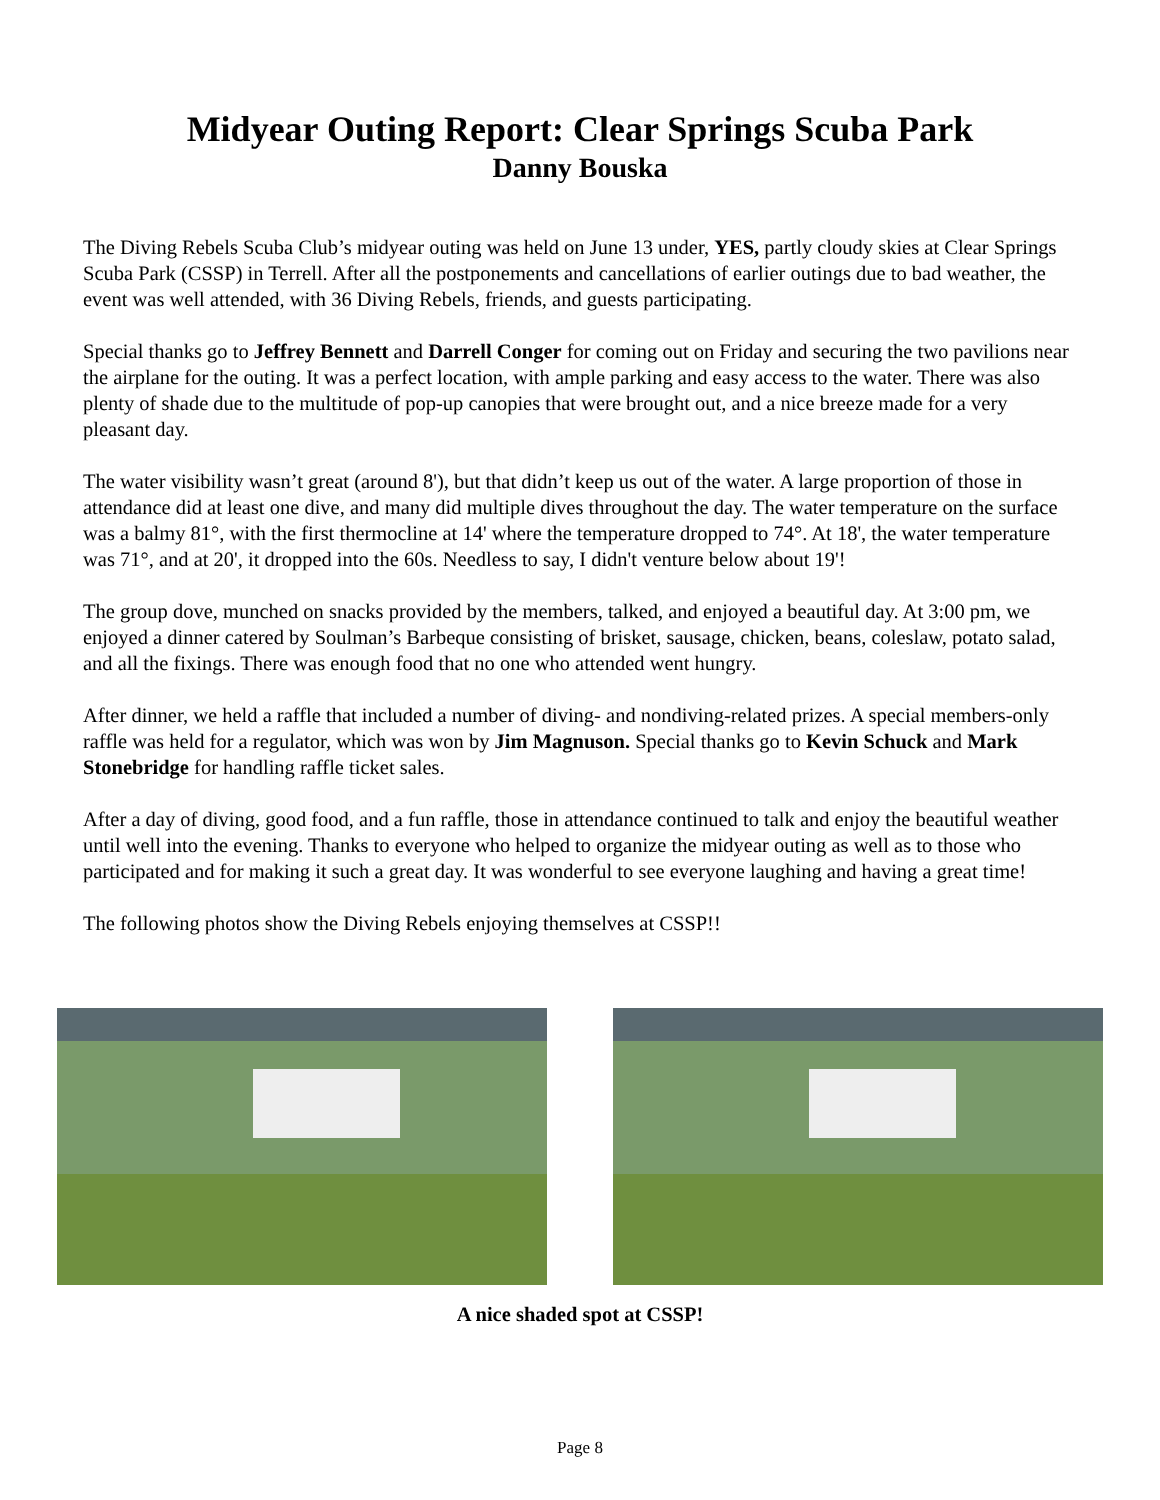Midyear Outing Report: Clear Springs Scuba Park
Danny Bouska
The Diving Rebels Scuba Club’s midyear outing was held on June 13 under, YES, partly cloudy skies at Clear Springs Scuba Park (CSSP) in Terrell. After all the postponements and cancellations of earlier outings due to bad weather, the event was well attended, with 36 Diving Rebels, friends, and guests participating.
Special thanks go to Jeffrey Bennett and Darrell Conger for coming out on Friday and securing the two pavilions near the airplane for the outing. It was a perfect location, with ample parking and easy access to the water. There was also plenty of shade due to the multitude of pop-up canopies that were brought out, and a nice breeze made for a very pleasant day.
The water visibility wasn’t great (around 8'), but that didn’t keep us out of the water. A large proportion of those in attendance did at least one dive, and many did multiple dives throughout the day. The water temperature on the surface was a balmy 81°, with the first thermocline at 14' where the temperature dropped to 74°. At 18', the water temperature was 71°, and at 20', it dropped into the 60s. Needless to say, I didn't venture below about 19'!
The group dove, munched on snacks provided by the members, talked, and enjoyed a beautiful day. At 3:00 pm, we enjoyed a dinner catered by Soulman’s Barbeque consisting of brisket, sausage, chicken, beans, coleslaw, potato salad, and all the fixings. There was enough food that no one who attended went hungry.
After dinner, we held a raffle that included a number of diving- and nondiving-related prizes. A special members-only raffle was held for a regulator, which was won by Jim Magnuson. Special thanks go to Kevin Schuck and Mark Stonebridge for handling raffle ticket sales.
After a day of diving, good food, and a fun raffle, those in attendance continued to talk and enjoy the beautiful weather until well into the evening. Thanks to everyone who helped to organize the midyear outing as well as to those who participated and for making it such a great day. It was wonderful to see everyone laughing and having a great time!
The following photos show the Diving Rebels enjoying themselves at CSSP!!
A nice shaded spot at CSSP!
Page 8